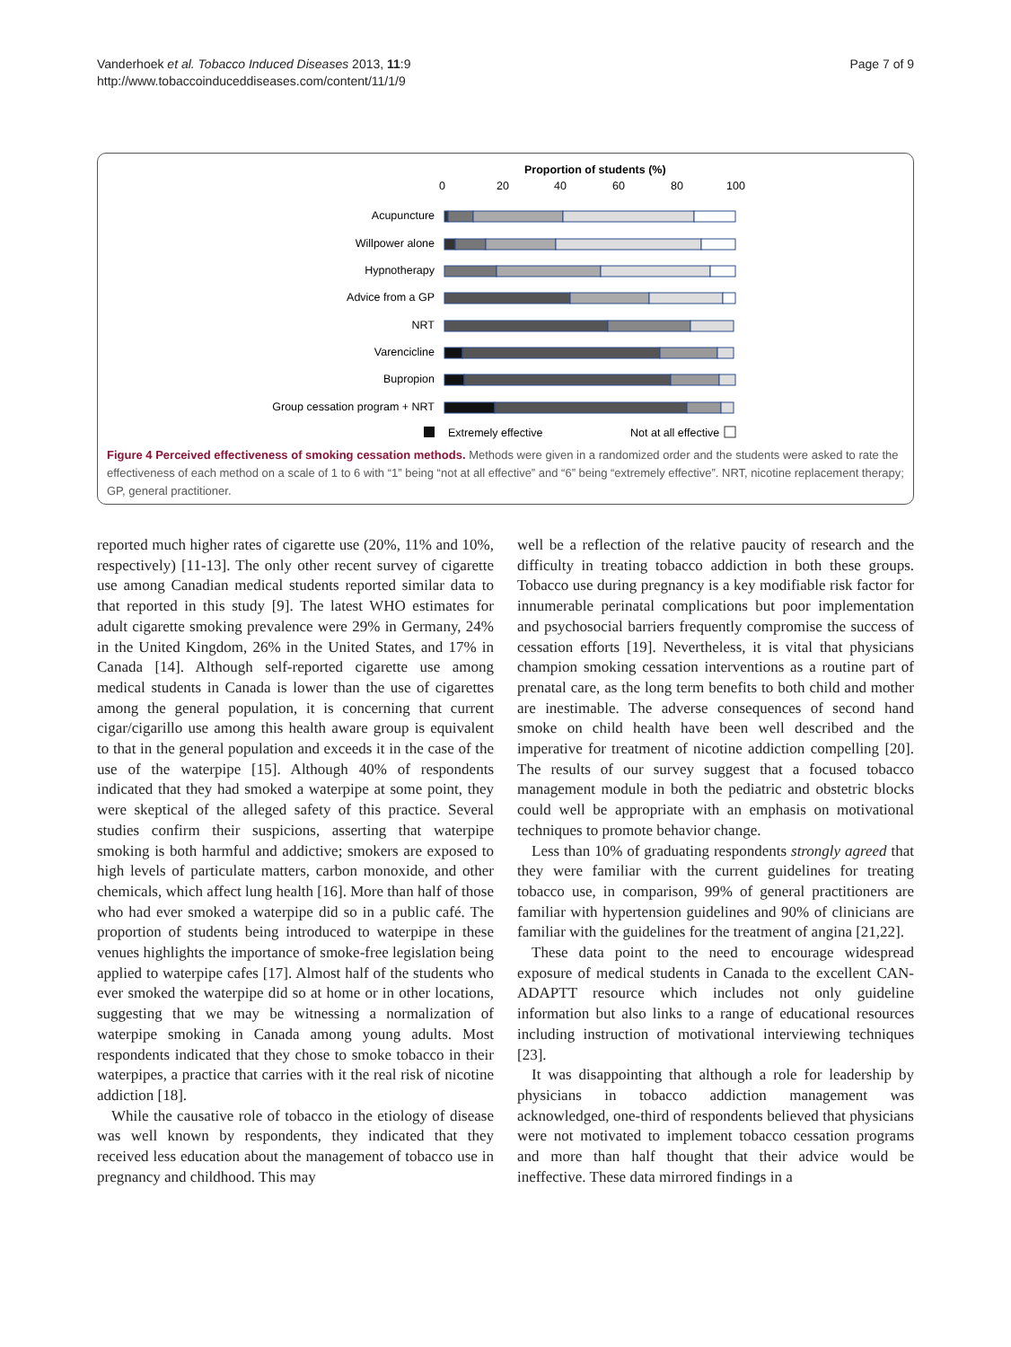Vanderhoek et al. Tobacco Induced Diseases 2013, 11:9
http://www.tobaccoinduceddiseases.com/content/11/1/9
Page 7 of 9
Proportion of students (%)
0
20
40
60
80
100
Acupuncture
Willpower alone
Hypnotherapy
Advice from a GP
NRT
Varencicline
Bupropion
Group cessation program + NRT
Extremely effective
Not at all effective
Figure 4 Perceived effectiveness of smoking cessation methods. Methods were given in a randomized order and the students were asked to rate the effectiveness of each method on a scale of 1 to 6 with “1” being “not at all effective” and “6” being “extremely effective”. NRT, nicotine replacement therapy; GP, general practitioner.
reported much higher rates of cigarette use (20%, 11% and 10%, respectively) [11-13]. The only other recent survey of cigarette use among Canadian medical students reported similar data to that reported in this study [9]. The latest WHO estimates for adult cigarette smoking prevalence were 29% in Germany, 24% in the United Kingdom, 26% in the United States, and 17% in Canada [14]. Although self-reported cigarette use among medical students in Canada is lower than the use of cigarettes among the general population, it is concerning that current cigar/cigarillo use among this health aware group is equivalent to that in the general population and exceeds it in the case of the use of the waterpipe [15]. Although 40% of respondents indicated that they had smoked a waterpipe at some point, they were skeptical of the alleged safety of this practice. Several studies confirm their suspicions, asserting that waterpipe smoking is both harmful and addictive; smokers are exposed to high levels of particulate matters, carbon monoxide, and other chemicals, which affect lung health [16]. More than half of those who had ever smoked a waterpipe did so in a public café. The proportion of students being introduced to waterpipe in these venues highlights the importance of smoke-free legislation being applied to waterpipe cafes [17]. Almost half of the students who ever smoked the waterpipe did so at home or in other locations, suggesting that we may be witnessing a normalization of waterpipe smoking in Canada among young adults. Most respondents indicated that they chose to smoke tobacco in their waterpipes, a practice that carries with it the real risk of nicotine addiction [18].
While the causative role of tobacco in the etiology of disease was well known by respondents, they indicated that they received less education about the management of tobacco use in pregnancy and childhood. This may
well be a reflection of the relative paucity of research and the difficulty in treating tobacco addiction in both these groups. Tobacco use during pregnancy is a key modifiable risk factor for innumerable perinatal complications but poor implementation and psychosocial barriers frequently compromise the success of cessation efforts [19]. Nevertheless, it is vital that physicians champion smoking cessation interventions as a routine part of prenatal care, as the long term benefits to both child and mother are inestimable. The adverse consequences of second hand smoke on child health have been well described and the imperative for treatment of nicotine addiction compelling [20]. The results of our survey suggest that a focused tobacco management module in both the pediatric and obstetric blocks could well be appropriate with an emphasis on motivational techniques to promote behavior change.
Less than 10% of graduating respondents strongly agreed that they were familiar with the current guidelines for treating tobacco use, in comparison, 99% of general practitioners are familiar with hypertension guidelines and 90% of clinicians are familiar with the guidelines for the treatment of angina [21,22].
These data point to the need to encourage widespread exposure of medical students in Canada to the excellent CAN-ADAPTT resource which includes not only guideline information but also links to a range of educational resources including instruction of motivational interviewing techniques [23].
It was disappointing that although a role for leadership by physicians in tobacco addiction management was acknowledged, one-third of respondents believed that physicians were not motivated to implement tobacco cessation programs and more than half thought that their advice would be ineffective. These data mirrored findings in a